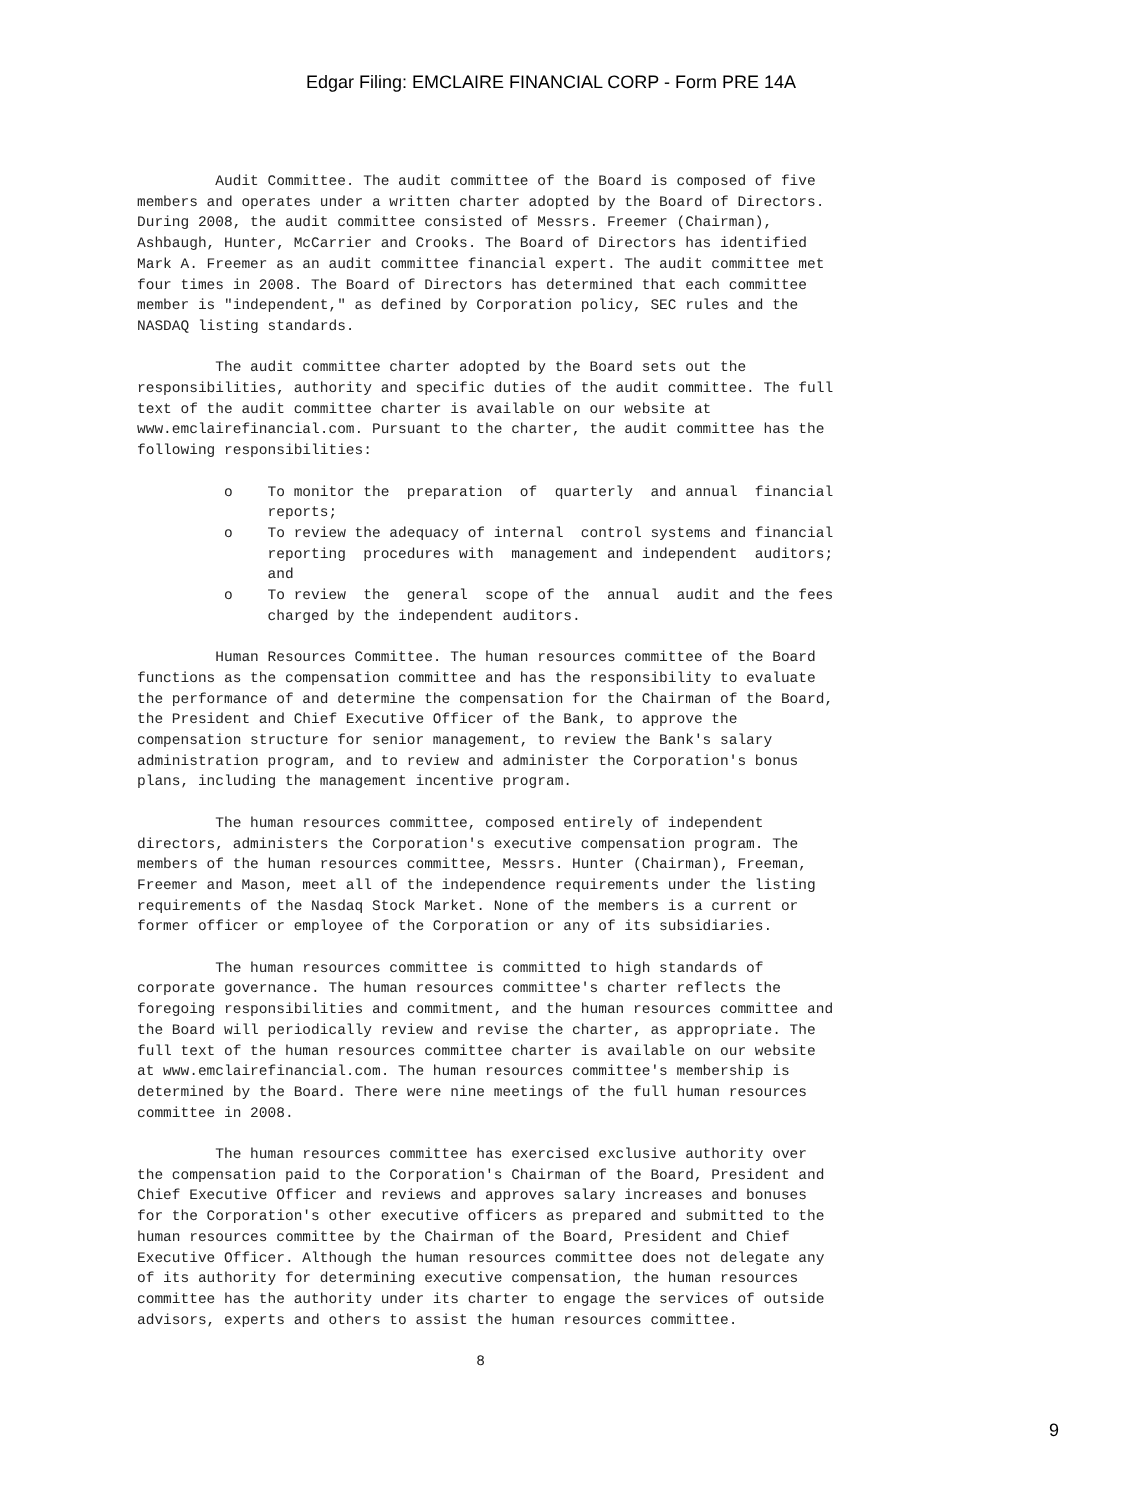Edgar Filing: EMCLAIRE FINANCIAL CORP - Form PRE 14A
Audit Committee. The audit committee of the Board is composed of five members and operates under a written charter adopted by the Board of Directors. During 2008, the audit committee consisted of Messrs. Freemer (Chairman), Ashbaugh, Hunter, McCarrier and Crooks. The Board of Directors has identified Mark A. Freemer as an audit committee financial expert. The audit committee met four times in 2008. The Board of Directors has determined that each committee member is "independent," as defined by Corporation policy, SEC rules and the NASDAQ listing standards. The audit committee charter adopted by the Board sets out the responsibilities, authority and specific duties of the audit committee. The full text of the audit committee charter is available on our website at www.emclairefinancial.com. Pursuant to the charter, the audit committee has the following responsibilities: o To monitor the preparation of quarterly and annual financial reports; o To review the adequacy of internal control systems and financial reporting procedures with management and independent auditors; and o To review the general scope of the annual audit and the fees charged by the independent auditors. Human Resources Committee. The human resources committee of the Board functions as the compensation committee and has the responsibility to evaluate the performance of and determine the compensation for the Chairman of the Board, the President and Chief Executive Officer of the Bank, to approve the compensation structure for senior management, to review the Bank's salary administration program, and to review and administer the Corporation's bonus plans, including the management incentive program. The human resources committee, composed entirely of independent directors, administers the Corporation's executive compensation program. The members of the human resources committee, Messrs. Hunter (Chairman), Freeman, Freemer and Mason, meet all of the independence requirements under the listing requirements of the Nasdaq Stock Market. None of the members is a current or former officer or employee of the Corporation or any of its subsidiaries. The human resources committee is committed to high standards of corporate governance. The human resources committee's charter reflects the foregoing responsibilities and commitment, and the human resources committee and the Board will periodically review and revise the charter, as appropriate. The full text of the human resources committee charter is available on our website at www.emclairefinancial.com. The human resources committee's membership is determined by the Board. There were nine meetings of the full human resources committee in 2008. The human resources committee has exercised exclusive authority over the compensation paid to the Corporation's Chairman of the Board, President and Chief Executive Officer and reviews and approves salary increases and bonuses for the Corporation's other executive officers as prepared and submitted to the human resources committee by the Chairman of the Board, President and Chief Executive Officer. Although the human resources committee does not delegate any of its authority for determining executive compensation, the human resources committee has the authority under its charter to engage the services of outside advisors, experts and others to assist the human resources committee. 8
9